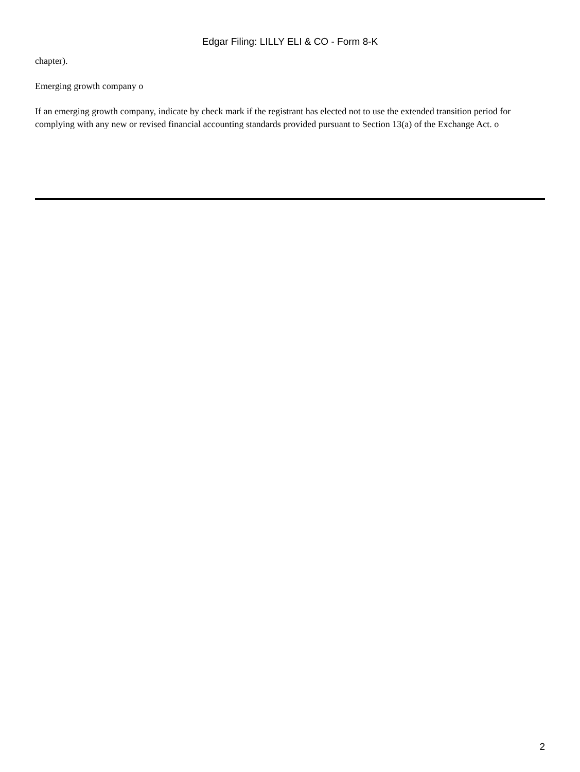Edgar Filing: LILLY ELI & CO - Form 8-K
chapter).
Emerging growth company o
If an emerging growth company, indicate by check mark if the registrant has elected not to use the extended transition period for complying with any new or revised financial accounting standards provided pursuant to Section 13(a) of the Exchange Act. o
2